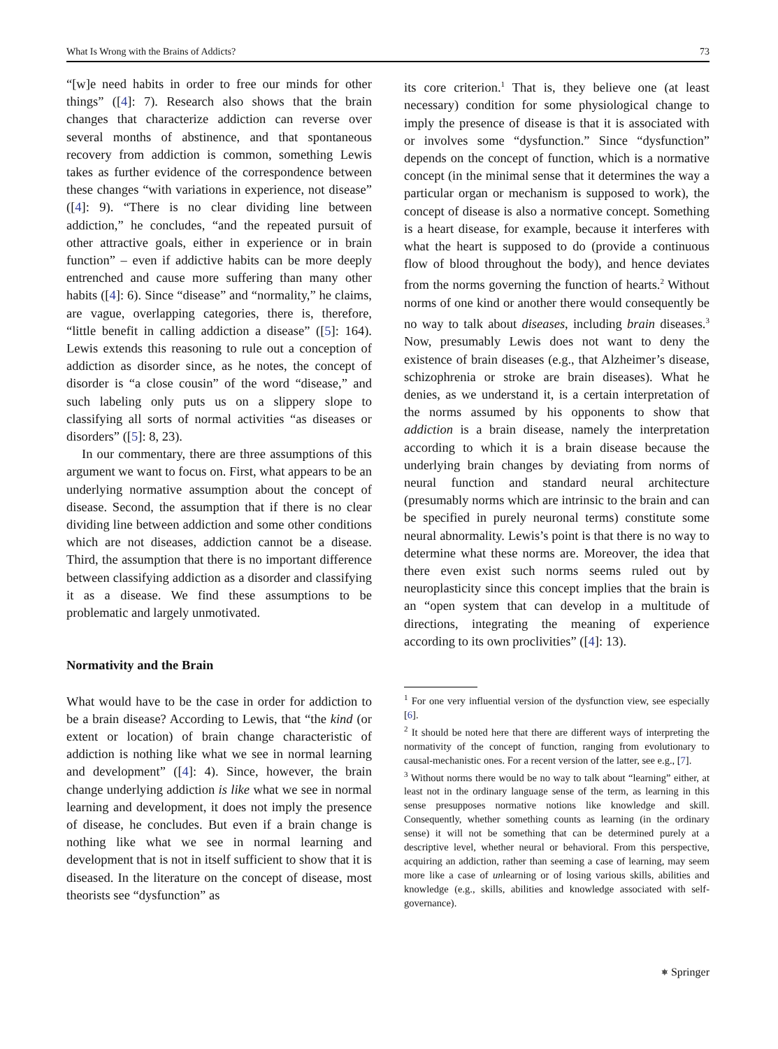What Is Wrong with the Brains of Addicts? 73
“[w]e need habits in order to free our minds for other things” ([4]: 7). Research also shows that the brain changes that characterize addiction can reverse over several months of abstinence, and that spontaneous recovery from addiction is common, something Lewis takes as further evidence of the correspondence between these changes “with variations in experience, not disease” ([4]: 9). “There is no clear dividing line between addiction,” he concludes, “and the repeated pursuit of other attractive goals, either in experience or in brain function” – even if addictive habits can be more deeply entrenched and cause more suffering than many other habits ([4]: 6). Since “disease” and “normality,” he claims, are vague, overlapping categories, there is, therefore, “little benefit in calling addiction a disease” ([5]: 164). Lewis extends this reasoning to rule out a conception of addiction as disorder since, as he notes, the concept of disorder is “a close cousin” of the word “disease,” and such labeling only puts us on a slippery slope to classifying all sorts of normal activities “as diseases or disorders” ([5]: 8, 23).
In our commentary, there are three assumptions of this argument we want to focus on. First, what appears to be an underlying normative assumption about the concept of disease. Second, the assumption that if there is no clear dividing line between addiction and some other conditions which are not diseases, addiction cannot be a disease. Third, the assumption that there is no important difference between classifying addiction as a disorder and classifying it as a disease. We find these assumptions to be problematic and largely unmotivated.
Normativity and the Brain
What would have to be the case in order for addiction to be a brain disease? According to Lewis, that “the kind (or extent or location) of brain change characteristic of addiction is nothing like what we see in normal learning and development” ([4]: 4). Since, however, the brain change underlying addiction is like what we see in normal learning and development, it does not imply the presence of disease, he concludes. But even if a brain change is nothing like what we see in normal learning and development that is not in itself sufficient to show that it is diseased. In the literature on the concept of disease, most theorists see “dysfunction” as
its core criterion.<sup>1</sup> That is, they believe one (at least necessary) condition for some physiological change to imply the presence of disease is that it is associated with or involves some “dysfunction.” Since “dysfunction” depends on the concept of function, which is a normative concept (in the minimal sense that it determines the way a particular organ or mechanism is supposed to work), the concept of disease is also a normative concept. Something is a heart disease, for example, because it interferes with what the heart is supposed to do (provide a continuous flow of blood throughout the body), and hence deviates from the norms governing the function of hearts.<sup>2</sup> Without norms of one kind or another there would consequently be no way to talk about diseases, including brain diseases.<sup>3</sup> Now, presumably Lewis does not want to deny the existence of brain diseases (e.g., that Alzheimer’s disease, schizophrenia or stroke are brain diseases). What he denies, as we understand it, is a certain interpretation of the norms assumed by his opponents to show that addiction is a brain disease, namely the interpretation according to which it is a brain disease because the underlying brain changes by deviating from norms of neural function and standard neural architecture (presumably norms which are intrinsic to the brain and can be specified in purely neuronal terms) constitute some neural abnormality. Lewis’s point is that there is no way to determine what these norms are. Moreover, the idea that there even exist such norms seems ruled out by neuroplasticity since this concept implies that the brain is an “open system that can develop in a multitude of directions, integrating the meaning of experience according to its own proclivities” ([4]: 13).
<sup>1</sup> For one very influential version of the dysfunction view, see especially [6].
<sup>2</sup> It should be noted here that there are different ways of interpreting the normativity of the concept of function, ranging from evolutionary to causal-mechanistic ones. For a recent version of the latter, see e.g., [7].
<sup>3</sup> Without norms there would be no way to talk about “learning” either, at least not in the ordinary language sense of the term, as learning in this sense presupposes normative notions like knowledge and skill. Consequently, whether something counts as learning (in the ordinary sense) it will not be something that can be determined purely at a descriptive level, whether neural or behavioral. From this perspective, acquiring an addiction, rather than seeming a case of learning, may seem more like a case of unlearning or of losing various skills, abilities and knowledge (e.g., skills, abilities and knowledge associated with self-governance).
⎈ Springer